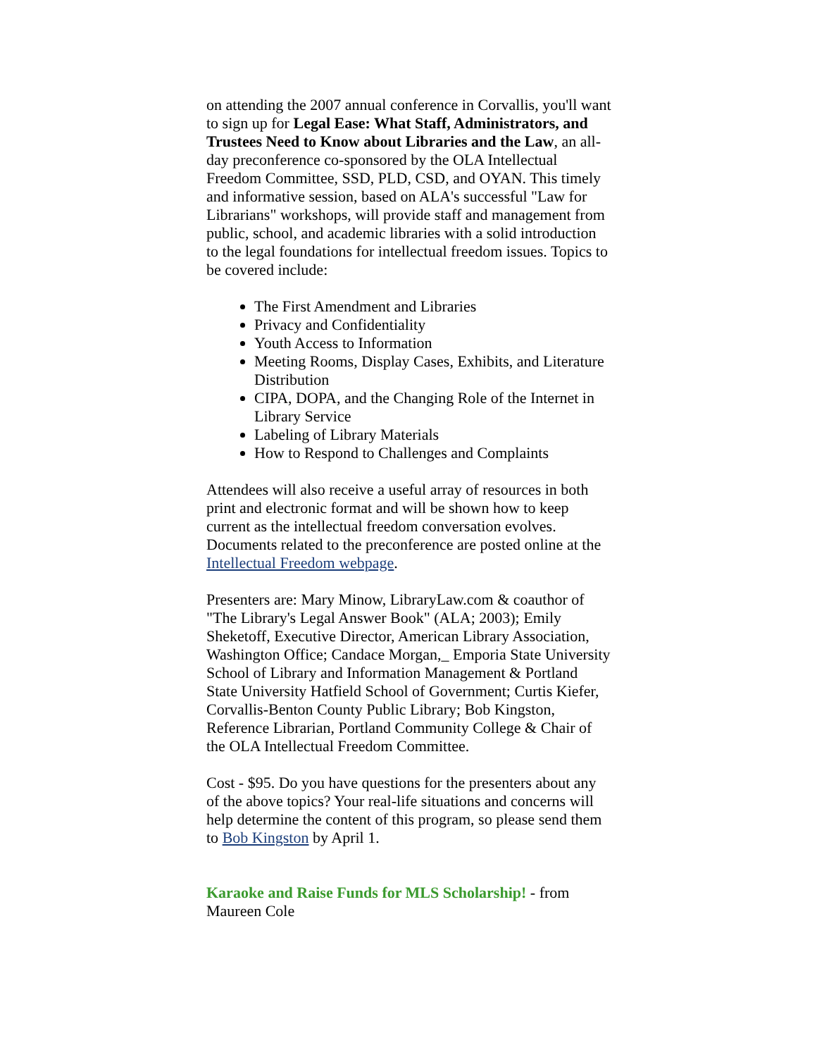on attending the 2007 annual conference in Corvallis, you'll want to sign up for Legal Ease: What Staff, Administrators, and Trustees Need to Know about Libraries and the Law, an all-day preconference co-sponsored by the OLA Intellectual Freedom Committee, SSD, PLD, CSD, and OYAN. This timely and informative session, based on ALA's successful "Law for Librarians" workshops, will provide staff and management from public, school, and academic libraries with a solid introduction to the legal foundations for intellectual freedom issues. Topics to be covered include:
The First Amendment and Libraries
Privacy and Confidentiality
Youth Access to Information
Meeting Rooms, Display Cases, Exhibits, and Literature Distribution
CIPA, DOPA, and the Changing Role of the Internet in Library Service
Labeling of Library Materials
How to Respond to Challenges and Complaints
Attendees will also receive a useful array of resources in both print and electronic format and will be shown how to keep current as the intellectual freedom conversation evolves. Documents related to the preconference are posted online at the Intellectual Freedom webpage.
Presenters are: Mary Minow, LibraryLaw.com & coauthor of "The Library's Legal Answer Book" (ALA; 2003); Emily Sheketoff, Executive Director, American Library Association, Washington Office; Candace Morgan,_ Emporia State University School of Library and Information Management & Portland State University Hatfield School of Government; Curtis Kiefer, Corvallis-Benton County Public Library; Bob Kingston, Reference Librarian, Portland Community College & Chair of the OLA Intellectual Freedom Committee.
Cost - $95. Do you have questions for the presenters about any of the above topics? Your real-life situations and concerns will help determine the content of this program, so please send them to Bob Kingston by April 1.
Karaoke and Raise Funds for MLS Scholarship! - from Maureen Cole